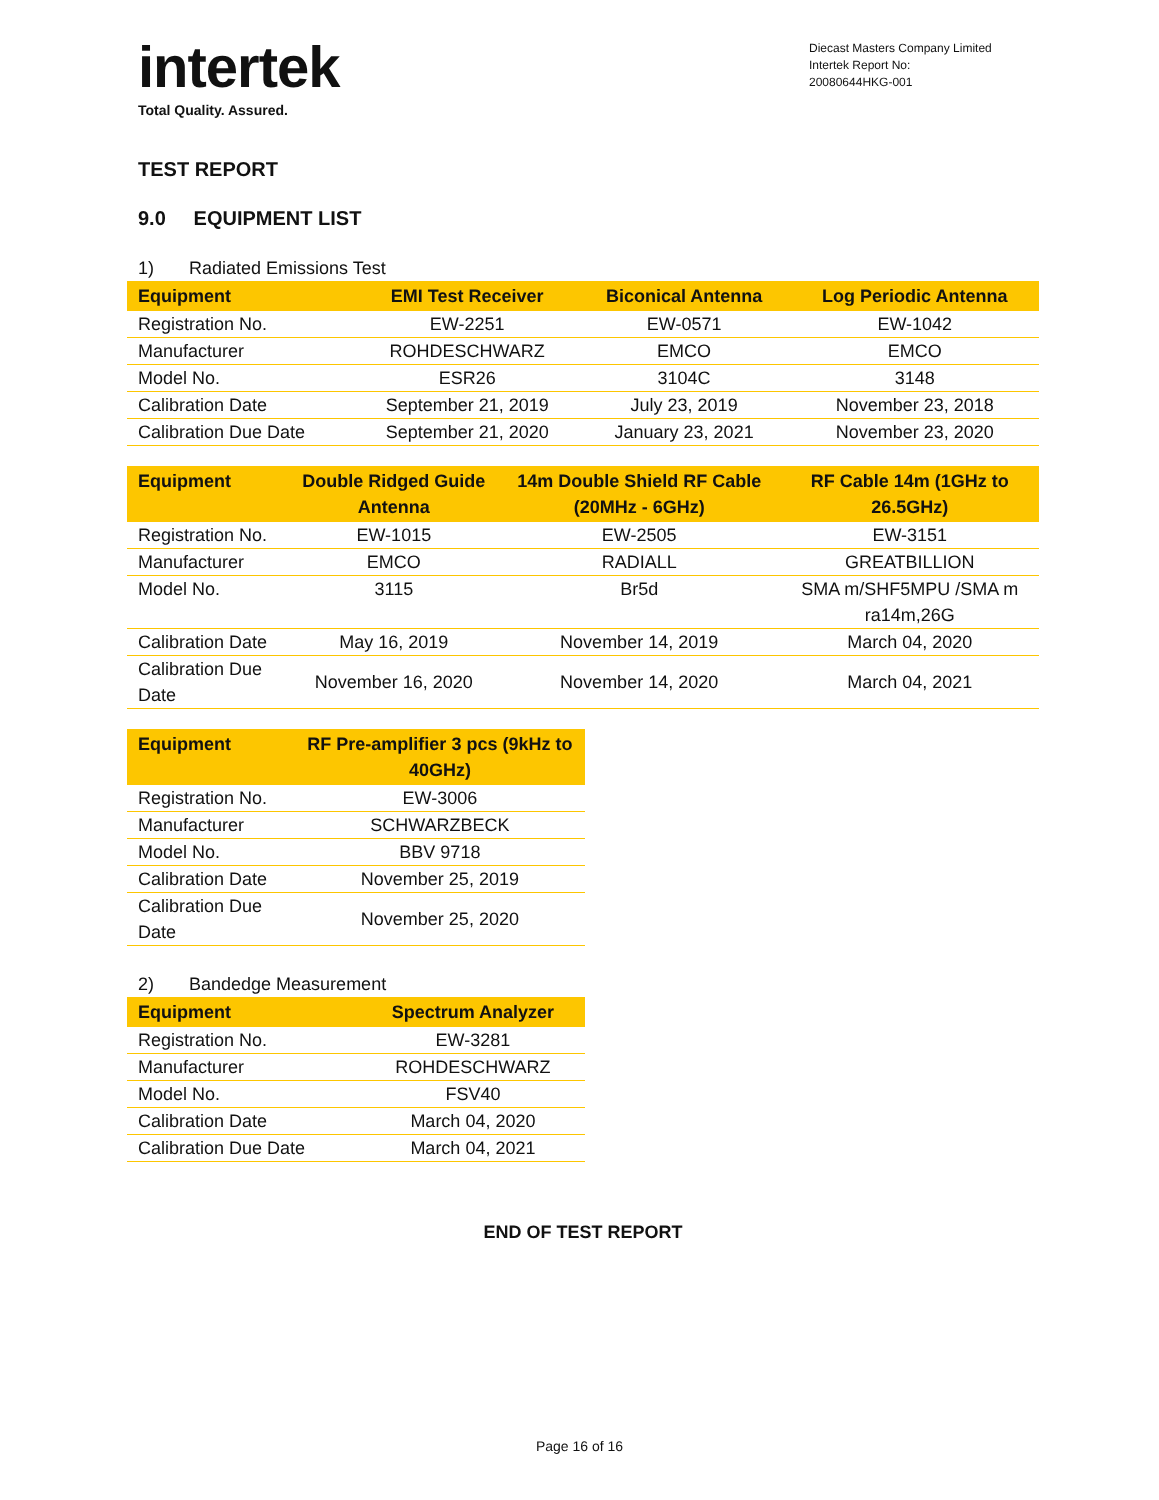intertek
Total Quality. Assured.
Diecast Masters Company Limited
Intertek Report No:
20080644HKG-001
TEST REPORT
9.0 EQUIPMENT LIST
1) Radiated Emissions Test
| Equipment | EMI Test Receiver | Biconical Antenna | Log Periodic Antenna |
| --- | --- | --- | --- |
| Registration No. | EW-2251 | EW-0571 | EW-1042 |
| Manufacturer | ROHDESCHWARZ | EMCO | EMCO |
| Model No. | ESR26 | 3104C | 3148 |
| Calibration Date | September 21, 2019 | July 23, 2019 | November 23, 2018 |
| Calibration Due Date | September 21, 2020 | January 23, 2021 | November 23, 2020 |
| Equipment | Double Ridged Guide Antenna | 14m Double Shield RF Cable (20MHz - 6GHz) | RF Cable 14m (1GHz to 26.5GHz) |
| --- | --- | --- | --- |
| Registration No. | EW-1015 | EW-2505 | EW-3151 |
| Manufacturer | EMCO | RADIALL | GREATBILLION |
| Model No. | 3115 | Br5d | SMA m/SHF5MPU /SMA m ra14m,26G |
| Calibration Date | May 16, 2019 | November 14, 2019 | March 04, 2020 |
| Calibration Due Date | November 16, 2020 | November 14, 2020 | March 04, 2021 |
| Equipment | RF Pre-amplifier 3 pcs (9kHz to 40GHz) |
| --- | --- |
| Registration No. | EW-3006 |
| Manufacturer | SCHWARZBECK |
| Model No. | BBV 9718 |
| Calibration Date | November 25, 2019 |
| Calibration Due Date | November 25, 2020 |
2) Bandedge Measurement
| Equipment | Spectrum Analyzer |
| --- | --- |
| Registration No. | EW-3281 |
| Manufacturer | ROHDESCHWARZ |
| Model No. | FSV40 |
| Calibration Date | March 04, 2020 |
| Calibration Due Date | March 04, 2021 |
END OF TEST REPORT
Page 16 of 16